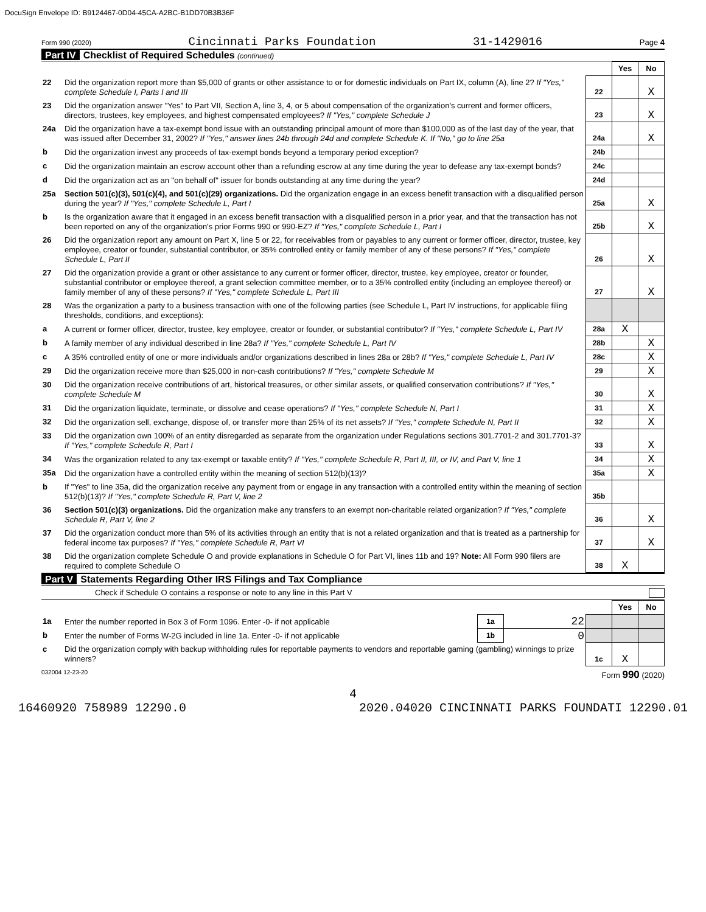DocuSign Envelope ID: B9124467-0D04-45CA-A2BC-B1DD70B3B36F
Form 990 (2020) Cincinnati Parks Foundation 31-1429016 Page 4
Part IV Checklist of Required Schedules (continued)
| | | | Yes | No |
| 22 | Did the organization report more than $5,000 of grants or other assistance to or for domestic individuals on Part IX, column (A), line 2? If "Yes," complete Schedule I, Parts I and III | 22 | | X |
| 23 | Did the organization answer "Yes" to Part VII, Section A, line 3, 4, or 5 about compensation of the organization's current and former officers, directors, trustees, key employees, and highest compensated employees? If "Yes," complete Schedule J | 23 | | X |
| 24a | Did the organization have a tax-exempt bond issue with an outstanding principal amount of more than $100,000 as of the last day of the year, that was issued after December 31, 2002? If "Yes," answer lines 24b through 24d and complete Schedule K. If "No," go to line 25a | 24a | | X |
| b | Did the organization invest any proceeds of tax-exempt bonds beyond a temporary period exception? | 24b | | |
| c | Did the organization maintain an escrow account other than a refunding escrow at any time during the year to defease any tax-exempt bonds? | 24c | | |
| d | Did the organization act as an "on behalf of" issuer for bonds outstanding at any time during the year? | 24d | | |
| 25a | Section 501(c)(3), 501(c)(4), and 501(c)(29) organizations. Did the organization engage in an excess benefit transaction with a disqualified person during the year? If "Yes," complete Schedule L, Part I | 25a | | X |
| b | Is the organization aware that it engaged in an excess benefit transaction with a disqualified person in a prior year, and that the transaction has not been reported on any of the organization's prior Forms 990 or 990-EZ? If "Yes," complete Schedule L, Part I | 25b | | X |
| 26 | Did the organization report any amount on Part X, line 5 or 22, for receivables from or payables to any current or former officer, director, trustee, key employee, creator or founder, substantial contributor, or 35% controlled entity or family member of any of these persons? If "Yes," complete Schedule L, Part II | 26 | | X |
| 27 | Did the organization provide a grant or other assistance to any current or former officer, director, trustee, key employee, creator or founder, substantial contributor or employee thereof, a grant selection committee member, or to a 35% controlled entity (including an employee thereof) or family member of any of these persons? If "Yes," complete Schedule L, Part III | 27 | | X |
| 28 | Was the organization a party to a business transaction with one of the following parties (see Schedule L, Part IV instructions, for applicable filing thresholds, conditions, and exceptions): | | | |
| a | A current or former officer, director, trustee, key employee, creator or founder, or substantial contributor? If "Yes," complete Schedule L, Part IV | 28a | X | |
| b | A family member of any individual described in line 28a? If "Yes," complete Schedule L, Part IV | 28b | | X |
| c | A 35% controlled entity of one or more individuals and/or organizations described in lines 28a or 28b? If "Yes," complete Schedule L, Part IV | 28c | | X |
| 29 | Did the organization receive more than $25,000 in non-cash contributions? If "Yes," complete Schedule M | 29 | | X |
| 30 | Did the organization receive contributions of art, historical treasures, or other similar assets, or qualified conservation contributions? If "Yes," complete Schedule M | 30 | | X |
| 31 | Did the organization liquidate, terminate, or dissolve and cease operations? If "Yes," complete Schedule N, Part I | 31 | | X |
| 32 | Did the organization sell, exchange, dispose of, or transfer more than 25% of its net assets? If "Yes," complete Schedule N, Part II | 32 | | X |
| 33 | Did the organization own 100% of an entity disregarded as separate from the organization under Regulations sections 301.7701-2 and 301.7701-3? If "Yes," complete Schedule R, Part I | 33 | | X |
| 34 | Was the organization related to any tax-exempt or taxable entity? If "Yes," complete Schedule R, Part II, III, or IV, and Part V, line 1 | 34 | | X |
| 35a | Did the organization have a controlled entity within the meaning of section 512(b)(13)? | 35a | | X |
| b | If "Yes" to line 35a, did the organization receive any payment from or engage in any transaction with a controlled entity within the meaning of section 512(b)(13)? If "Yes," complete Schedule R, Part V, line 2 | 35b | | |
| 36 | Section 501(c)(3) organizations. Did the organization make any transfers to an exempt non-charitable related organization? If "Yes," complete Schedule R, Part V, line 2 | 36 | | X |
| 37 | Did the organization conduct more than 5% of its activities through an entity that is not a related organization and that is treated as a partnership for federal income tax purposes? If "Yes," complete Schedule R, Part VI | 37 | | X |
| 38 | Did the organization complete Schedule O and provide explanations in Schedule O for Part VI, lines 11b and 19? Note: All Form 990 filers are required to complete Schedule O | 38 | X | |
Part V Statements Regarding Other IRS Filings and Tax Compliance
Check if Schedule O contains a response or note to any line in this Part V
| | | | | | Yes | No |
| 1a | Enter the number reported in Box 3 of Form 1096. Enter -0- if not applicable | 1a | 22 | | | |
| b | Enter the number of Forms W-2G included in line 1a. Enter -0- if not applicable | 1b | 0 | | | |
| c | Did the organization comply with backup withholding rules for reportable payments to vendors and reportable gaming (gambling) winnings to prize winners? | | | 1c | X | |
032004 12-23-20 Form 990 (2020)
4
16460920 758989 12290.0 2020.04020 CINCINNATI PARKS FOUNDATI 12290.01